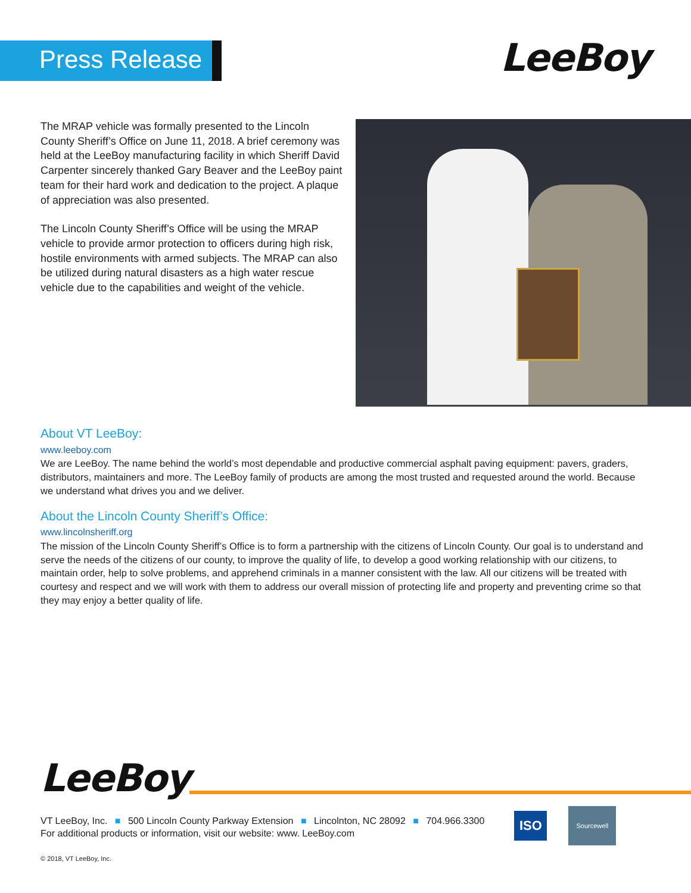Press Release LeeBoy
The MRAP vehicle was formally presented to the Lincoln County Sheriff’s Office on June 11, 2018. A brief ceremony was held at the LeeBoy manufacturing facility in which Sheriff David Carpenter sincerely thanked Gary Beaver and the LeeBoy paint team for their hard work and dedication to the project. A plaque of appreciation was also presented.
The Lincoln County Sheriff’s Office will be using the MRAP vehicle to provide armor protection to officers during high risk, hostile environments with armed subjects. The MRAP can also be utilized during natural disasters as a high water rescue vehicle due to the capabilities and weight of the vehicle.
About VT LeeBoy:
www.leeboy.com
We are LeeBoy. The name behind the world’s most dependable and productive commercial asphalt paving equipment: pavers, graders, distributors, maintainers and more. The LeeBoy family of products are among the most trusted and requested around the world. Because we understand what drives you and we deliver.
About the Lincoln County Sheriff’s Office:
www.lincolnsheriff.org
The mission of the Lincoln County Sheriff’s Office is to form a partnership with the citizens of Lincoln County. Our goal is to understand and serve the needs of the citizens of our county, to improve the quality of life, to develop a good working relationship with our citizens, to maintain order, help to solve problems, and apprehend criminals in a manner consistent with the law. All our citizens will be treated with courtesy and respect and we will work with them to address our overall mission of protecting life and property and preventing crime so that they may enjoy a better quality of life.
LeeBoy
VT LeeBoy, Inc. ■ 500 Lincoln County Parkway Extension ■ Lincolnton, NC 28092 ■ 704.966.3300
For additional products or information, visit our website: www. LeeBoy.com
ISO
Sourcewell
© 2018, VT LeeBoy, Inc.